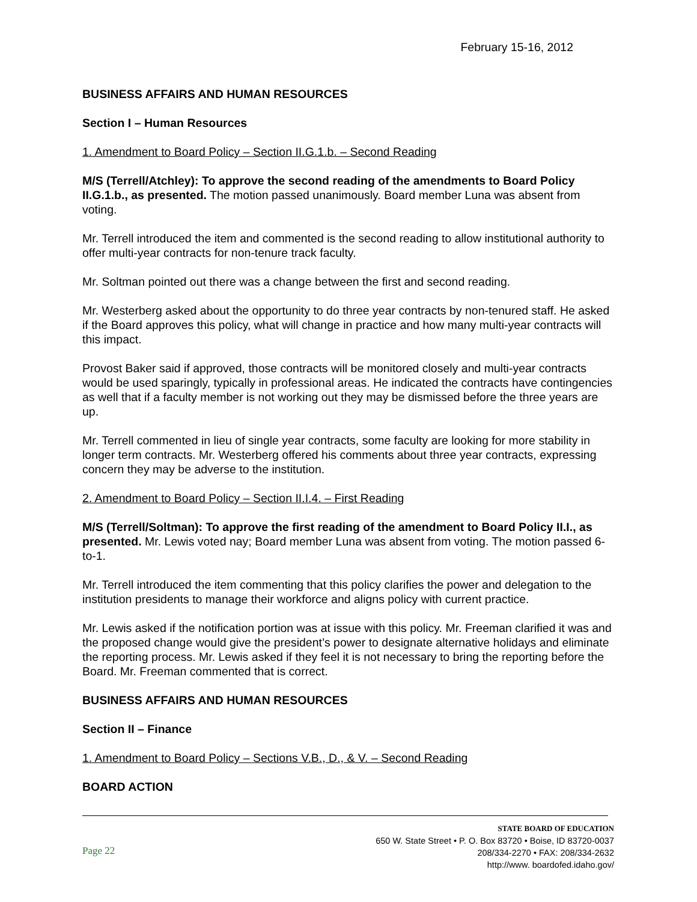February 15-16, 2012
BUSINESS AFFAIRS AND HUMAN RESOURCES
Section I – Human Resources
1. Amendment to Board Policy – Section II.G.1.b. – Second Reading
M/S (Terrell/Atchley): To approve the second reading of the amendments to Board Policy II.G.1.b., as presented. The motion passed unanimously. Board member Luna was absent from voting.
Mr. Terrell introduced the item and commented is the second reading to allow institutional authority to offer multi-year contracts for non-tenure track faculty.
Mr. Soltman pointed out there was a change between the first and second reading.
Mr. Westerberg asked about the opportunity to do three year contracts by non-tenured staff. He asked if the Board approves this policy, what will change in practice and how many multi-year contracts will this impact.
Provost Baker said if approved, those contracts will be monitored closely and multi-year contracts would be used sparingly, typically in professional areas. He indicated the contracts have contingencies as well that if a faculty member is not working out they may be dismissed before the three years are up.
Mr. Terrell commented in lieu of single year contracts, some faculty are looking for more stability in longer term contracts. Mr. Westerberg offered his comments about three year contracts, expressing concern they may be adverse to the institution.
2. Amendment to Board Policy – Section II.I.4. – First Reading
M/S (Terrell/Soltman): To approve the first reading of the amendment to Board Policy II.I., as presented. Mr. Lewis voted nay; Board member Luna was absent from voting. The motion passed 6-to-1.
Mr. Terrell introduced the item commenting that this policy clarifies the power and delegation to the institution presidents to manage their workforce and aligns policy with current practice.
Mr. Lewis asked if the notification portion was at issue with this policy. Mr. Freeman clarified it was and the proposed change would give the president’s power to designate alternative holidays and eliminate the reporting process. Mr. Lewis asked if they feel it is not necessary to bring the reporting before the Board. Mr. Freeman commented that is correct.
BUSINESS AFFAIRS AND HUMAN RESOURCES
Section II – Finance
1. Amendment to Board Policy – Sections V.B., D., & V. – Second Reading
BOARD ACTION
Page 22
STATE BOARD OF EDUCATION
650 W. State Street • P. O. Box 83720 • Boise, ID 83720-0037
208/334-2270 • FAX: 208/334-2632
http://www. boardofed.idaho.gov/